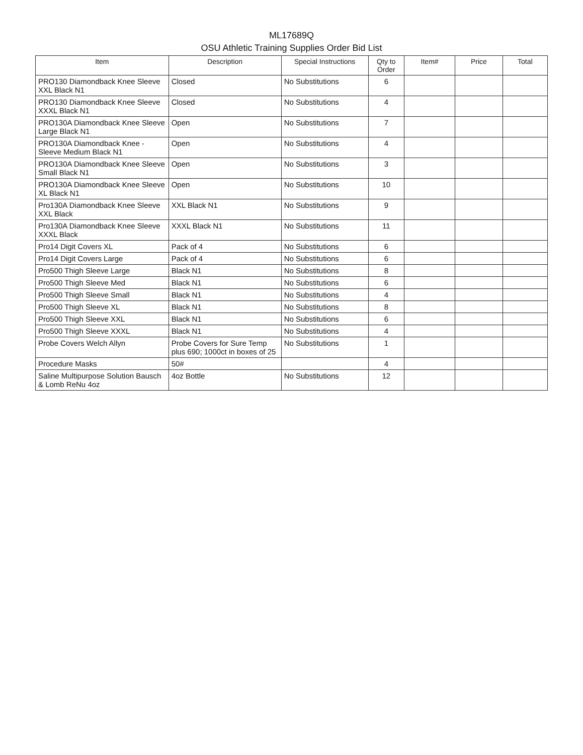ML17689Q
OSU Athletic Training Supplies Order Bid List
| Item | Description | Special Instructions | Qty to Order | Item# | Price | Total |
| --- | --- | --- | --- | --- | --- | --- |
| PRO130 Diamondback Knee Sleeve XXL Black N1 | Closed | No Substitutions | 6 | | | |
| PRO130 Diamondback Knee Sleeve XXXL Black N1 | Closed | No Substitutions | 4 | | | |
| PRO130A Diamondback Knee Sleeve Large Black N1 | Open | No Substitutions | 7 | | | |
| PRO130A Diamondback Knee - Sleeve Medium Black N1 | Open | No Substitutions | 4 | | | |
| PRO130A Diamondback Knee Sleeve Small Black N1 | Open | No Substitutions | 3 | | | |
| PRO130A Diamondback Knee Sleeve XL Black N1 | Open | No Substitutions | 10 | | | |
| Pro130A Diamondback Knee Sleeve XXL Black | XXL Black N1 | No Substitutions | 9 | | | |
| Pro130A Diamondback Knee Sleeve XXXL Black | XXXL Black N1 | No Substitutions | 11 | | | |
| Pro14 Digit Covers XL | Pack of 4 | No Substitutions | 6 | | | |
| Pro14 Digit Covers Large | Pack of 4 | No Substitutions | 6 | | | |
| Pro500 Thigh Sleeve Large | Black N1 | No Substitutions | 8 | | | |
| Pro500 Thigh Sleeve Med | Black N1 | No Substitutions | 6 | | | |
| Pro500 Thigh Sleeve Small | Black N1 | No Substitutions | 4 | | | |
| Pro500 Thigh Sleeve XL | Black N1 | No Substitutions | 8 | | | |
| Pro500 Thigh Sleeve XXL | Black N1 | No Substitutions | 6 | | | |
| Pro500 Thigh Sleeve XXXL | Black N1 | No Substitutions | 4 | | | |
| Probe Covers Welch Allyn | Probe Covers for Sure Temp plus 690; 1000ct in boxes of 25 | No Substitutions | 1 | | | |
| Procedure Masks | 50# | | 4 | | | |
| Saline Multipurpose Solution Bausch & Lomb ReNu 4oz | 4oz Bottle | No Substitutions | 12 | | | |